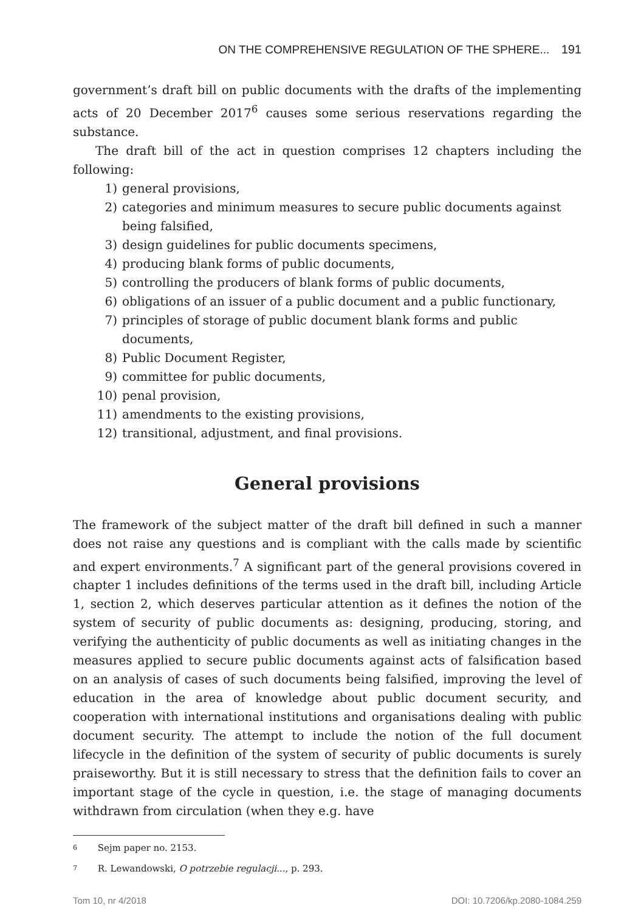ON THE COMPREHENSIVE REGULATION OF THE SPHERE... 191
government’s draft bill on public documents with the drafts of the implementing acts of 20 December 2017<sup>6</sup> causes some serious reservations regarding the substance.
The draft bill of the act in question comprises 12 chapters including the following:
1) general provisions,
2) categories and minimum measures to secure public documents against being falsified,
3) design guidelines for public documents specimens,
4) producing blank forms of public documents,
5) controlling the producers of blank forms of public documents,
6) obligations of an issuer of a public document and a public functionary,
7) principles of storage of public document blank forms and public documents,
8) Public Document Register,
9) committee for public documents,
10) penal provision,
11) amendments to the existing provisions,
12) transitional, adjustment, and final provisions.
General provisions
The framework of the subject matter of the draft bill defined in such a manner does not raise any questions and is compliant with the calls made by scientific and expert environments.<sup>7</sup> A significant part of the general provisions covered in chapter 1 includes definitions of the terms used in the draft bill, including Article 1, section 2, which deserves particular attention as it defines the notion of the system of security of public documents as: designing, producing, storing, and verifying the authenticity of public documents as well as initiating changes in the measures applied to secure public documents against acts of falsification based on an analysis of cases of such documents being falsified, improving the level of education in the area of knowledge about public document security, and cooperation with international institutions and organisations dealing with public document security. The attempt to include the notion of the full document lifecycle in the definition of the system of security of public documents is surely praiseworthy. But it is still necessary to stress that the definition fails to cover an important stage of the cycle in question, i.e. the stage of managing documents withdrawn from circulation (when they e.g. have
<sup>6</sup> Sejm paper no. 2153.
<sup>7</sup> R. Lewandowski, O potrzebie regulacji..., p. 293.
Tom 10, nr 4/2018 DOI: 10.7206/kp.2080-1084.259